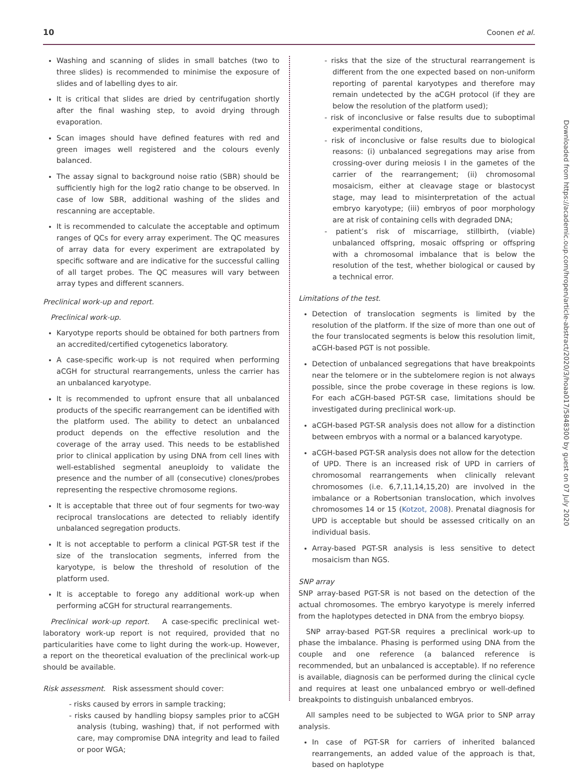10 Coonen et al.
Washing and scanning of slides in small batches (two to three slides) is recommended to minimise the exposure of slides and of labelling dyes to air.
It is critical that slides are dried by centrifugation shortly after the final washing step, to avoid drying through evaporation.
Scan images should have defined features with red and green images well registered and the colours evenly balanced.
The assay signal to background noise ratio (SBR) should be sufficiently high for the log2 ratio change to be observed. In case of low SBR, additional washing of the slides and rescanning are acceptable.
It is recommended to calculate the acceptable and optimum ranges of QCs for every array experiment. The QC measures of array data for every experiment are extrapolated by specific software and are indicative for the successful calling of all target probes. The QC measures will vary between array types and different scanners.
Preclinical work-up and report.
Preclinical work-up.
Karyotype reports should be obtained for both partners from an accredited/certified cytogenetics laboratory.
A case-specific work-up is not required when performing aCGH for structural rearrangements, unless the carrier has an unbalanced karyotype.
It is recommended to upfront ensure that all unbalanced products of the specific rearrangement can be identified with the platform used. The ability to detect an unbalanced product depends on the effective resolution and the coverage of the array used. This needs to be established prior to clinical application by using DNA from cell lines with well-established segmental aneuploidy to validate the presence and the number of all (consecutive) clones/probes representing the respective chromosome regions.
It is acceptable that three out of four segments for two-way reciprocal translocations are detected to reliably identify unbalanced segregation products.
It is not acceptable to perform a clinical PGT-SR test if the size of the translocation segments, inferred from the karyotype, is below the threshold of resolution of the platform used.
It is acceptable to forego any additional work-up when performing aCGH for structural rearrangements.
Preclinical work-up report. A case-specific preclinical wet-laboratory work-up report is not required, provided that no particularities have come to light during the work-up. However, a report on the theoretical evaluation of the preclinical work-up should be available.
Risk assessment. Risk assessment should cover:
- risks caused by errors in sample tracking;
- risks caused by handling biopsy samples prior to aCGH analysis (tubing, washing) that, if not performed with care, may compromise DNA integrity and lead to failed or poor WGA;
- risks that the size of the structural rearrangement is different from the one expected based on non-uniform reporting of parental karyotypes and therefore may remain undetected by the aCGH protocol (if they are below the resolution of the platform used);
- risk of inconclusive or false results due to suboptimal experimental conditions,
- risk of inconclusive or false results due to biological reasons: (i) unbalanced segregations may arise from crossing-over during meiosis I in the gametes of the carrier of the rearrangement; (ii) chromosomal mosaicism, either at cleavage stage or blastocyst stage, may lead to misinterpretation of the actual embryo karyotype; (iii) embryos of poor morphology are at risk of containing cells with degraded DNA;
- patient’s risk of miscarriage, stillbirth, (viable) unbalanced offspring, mosaic offspring or offspring with a chromosomal imbalance that is below the resolution of the test, whether biological or caused by a technical error.
Limitations of the test.
Detection of translocation segments is limited by the resolution of the platform. If the size of more than one out of the four translocated segments is below this resolution limit, aCGH-based PGT is not possible.
Detection of unbalanced segregations that have breakpoints near the telomere or in the subtelomere region is not always possible, since the probe coverage in these regions is low. For each aCGH-based PGT-SR case, limitations should be investigated during preclinical work-up.
aCGH-based PGT-SR analysis does not allow for a distinction between embryos with a normal or a balanced karyotype.
aCGH-based PGT-SR analysis does not allow for the detection of UPD. There is an increased risk of UPD in carriers of chromosomal rearrangements when clinically relevant chromosomes (i.e. 6,7,11,14,15,20) are involved in the imbalance or a Robertsonian translocation, which involves chromosomes 14 or 15 (Kotzot, 2008). Prenatal diagnosis for UPD is acceptable but should be assessed critically on an individual basis.
Array-based PGT-SR analysis is less sensitive to detect mosaicism than NGS.
SNP array
SNP array-based PGT-SR is not based on the detection of the actual chromosomes. The embryo karyotype is merely inferred from the haplotypes detected in DNA from the embryo biopsy.
SNP array-based PGT-SR requires a preclinical work-up to phase the imbalance. Phasing is performed using DNA from the couple and one reference (a balanced reference is recommended, but an unbalanced is acceptable). If no reference is available, diagnosis can be performed during the clinical cycle and requires at least one unbalanced embryo or well-defined breakpoints to distinguish unbalanced embryos.
All samples need to be subjected to WGA prior to SNP array analysis.
In case of PGT-SR for carriers of inherited balanced rearrangements, an added value of the approach is that, based on haplotype
Downloaded from https://academic.oup.com/hropen/article-abstract/2020/3/hoaa017/5848300 by guest on 07 July 2020